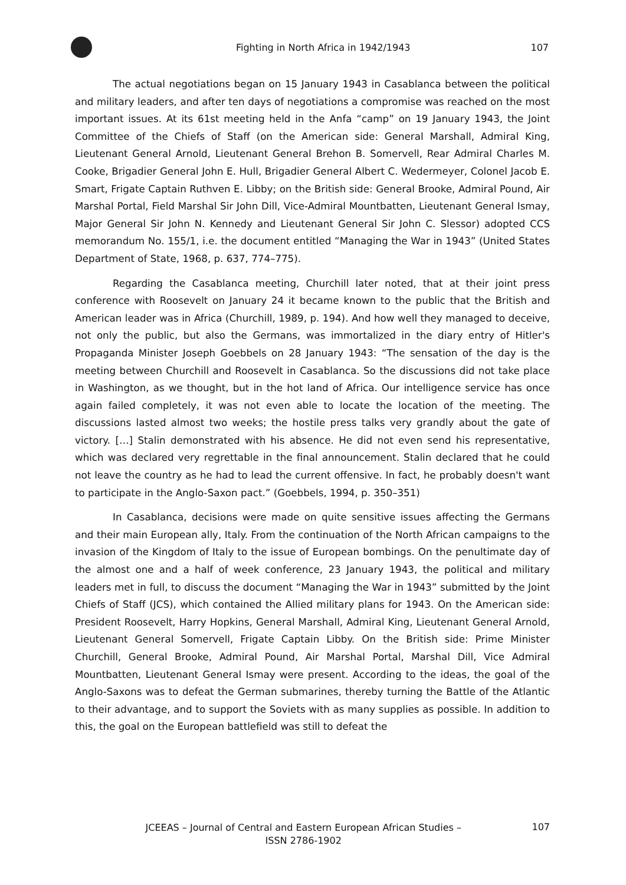Fighting in North Africa in 1942/1943
107
The actual negotiations began on 15 January 1943 in Casablanca between the political and military leaders, and after ten days of negotiations a compromise was reached on the most important issues. At its 61st meeting held in the Anfa “camp” on 19 January 1943, the Joint Committee of the Chiefs of Staff (on the American side: General Marshall, Admiral King, Lieutenant General Arnold, Lieutenant General Brehon B. Somervell, Rear Admiral Charles M. Cooke, Brigadier General John E. Hull, Brigadier General Albert C. Wedermeyer, Colonel Jacob E. Smart, Frigate Captain Ruthven E. Libby; on the British side: General Brooke, Admiral Pound, Air Marshal Portal, Field Marshal Sir John Dill, Vice-Admiral Mountbatten, Lieutenant General Ismay, Major General Sir John N. Kennedy and Lieutenant General Sir John C. Slessor) adopted CCS memorandum No. 155/1, i.e. the document entitled “Managing the War in 1943” (United States Department of State, 1968, p. 637, 774–775).
Regarding the Casablanca meeting, Churchill later noted, that at their joint press conference with Roosevelt on January 24 it became known to the public that the British and American leader was in Africa (Churchill, 1989, p. 194). And how well they managed to deceive, not only the public, but also the Germans, was immortalized in the diary entry of Hitler's Propaganda Minister Joseph Goebbels on 28 January 1943: “The sensation of the day is the meeting between Churchill and Roosevelt in Casablanca. So the discussions did not take place in Washington, as we thought, but in the hot land of Africa. Our intelligence service has once again failed completely, it was not even able to locate the location of the meeting. The discussions lasted almost two weeks; the hostile press talks very grandly about the gate of victory. […] Stalin demonstrated with his absence. He did not even send his representative, which was declared very regrettable in the final announcement. Stalin declared that he could not leave the country as he had to lead the current offensive. In fact, he probably doesn't want to participate in the Anglo-Saxon pact.” (Goebbels, 1994, p. 350–351)
In Casablanca, decisions were made on quite sensitive issues affecting the Germans and their main European ally, Italy. From the continuation of the North African campaigns to the invasion of the Kingdom of Italy to the issue of European bombings. On the penultimate day of the almost one and a half of week conference, 23 January 1943, the political and military leaders met in full, to discuss the document “Managing the War in 1943” submitted by the Joint Chiefs of Staff (JCS), which contained the Allied military plans for 1943. On the American side: President Roosevelt, Harry Hopkins, General Marshall, Admiral King, Lieutenant General Arnold, Lieutenant General Somervell, Frigate Captain Libby. On the British side: Prime Minister Churchill, General Brooke, Admiral Pound, Air Marshal Portal, Marshal Dill, Vice Admiral Mountbatten, Lieutenant General Ismay were present. According to the ideas, the goal of the Anglo-Saxons was to defeat the German submarines, thereby turning the Battle of the Atlantic to their advantage, and to support the Soviets with as many supplies as possible. In addition to this, the goal on the European battlefield was still to defeat the
JCEEAS – Journal of Central and Eastern European African Studies –
ISSN 2786-1902
107